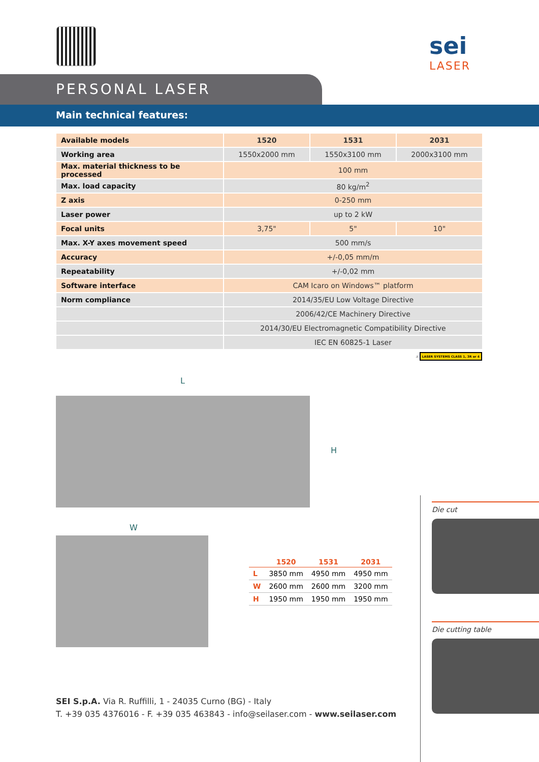sei
LASER
PERSONAL LASER
Main technical features:
| Available models | 1520 | 1531 | 2031 |
| Working area | 1550x2000 mm | 1550x3100 mm | 2000x3100 mm |
| Max. material thickness to be processed | 100 mm | | |
| Max. load capacity | 80 kg/m<sup>2</sup> | | |
| Z axis | 0-250 mm | | |
| Laser power | up to 2 kW | | |
| Focal units | 3,75" | 5" | 10" |
| Max. X-Y axes movement speed | 500 mm/s | | |
| Accuracy | +/-0,05 mm/m | | |
| Repeatability | +/-0,02 mm | | |
| Software interface | CAM Icaro on Windows™ platform | | |
| Norm compliance | 2014/35/EU Low Voltage Directive | | |
| | 2006/42/CE Machinery Directive | | |
| | 2014/30/EU Electromagnetic Compatibility Directive | | |
| | IEC EN 60825-1 Laser | | |
⚠ LASER SYSTEMS CLASS 1, 3R or 4
L
W
H
| | 1520 | 1531 | 2031 |
| --- | --- | --- | --- |
| L | 3850 mm | 4950 mm | 4950 mm |
| W | 2600 mm | 2600 mm | 3200 mm |
| H | 1950 mm | 1950 mm | 1950 mm |
Die cut
Die cutting table
SEI S.p.A. Via R. Ruffilli, 1 - 24035 Curno (BG) - Italy
T. +39 035 4376016 - F. +39 035 463843 - info@seilaser.com - www.seilaser.com